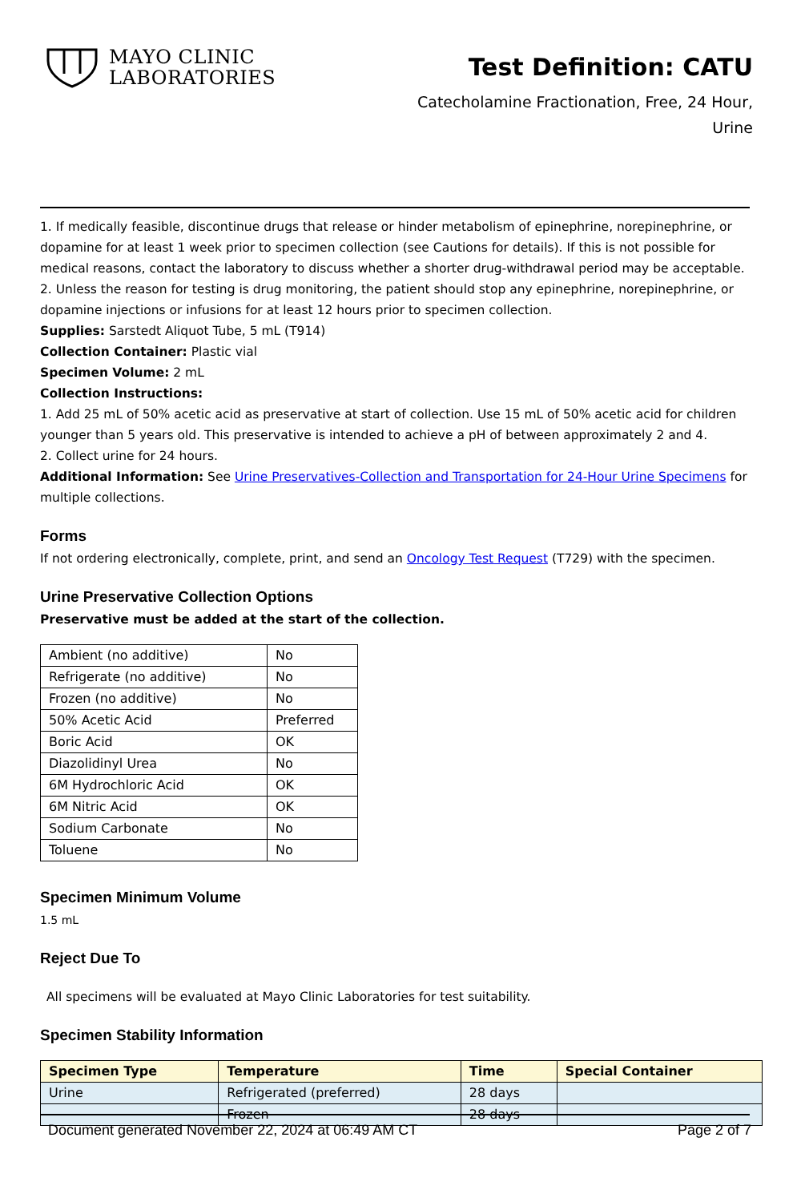MAYO CLINIC
LABORATORIES
Test Definition: CATU
Catecholamine Fractionation, Free, 24 Hour, Urine
1. If medically feasible, discontinue drugs that release or hinder metabolism of epinephrine, norepinephrine, or dopamine for at least 1 week prior to specimen collection (see Cautions for details). If this is not possible for medical reasons, contact the laboratory to discuss whether a shorter drug-withdrawal period may be acceptable.
2. Unless the reason for testing is drug monitoring, the patient should stop any epinephrine, norepinephrine, or dopamine injections or infusions for at least 12 hours prior to specimen collection.
Supplies: Sarstedt Aliquot Tube, 5 mL (T914)
Collection Container: Plastic vial
Specimen Volume: 2 mL
Collection Instructions:
1. Add 25 mL of 50% acetic acid as preservative at start of collection. Use 15 mL of 50% acetic acid for children younger than 5 years old. This preservative is intended to achieve a pH of between approximately 2 and 4.
2. Collect urine for 24 hours.
Additional Information: See Urine Preservatives-Collection and Transportation for 24-Hour Urine Specimens for multiple collections.
Forms
If not ordering electronically, complete, print, and send an Oncology Test Request (T729) with the specimen.
Urine Preservative Collection Options
Preservative must be added at the start of the collection.
| Ambient (no additive) | No |
| Refrigerate (no additive) | No |
| Frozen (no additive) | No |
| 50% Acetic Acid | Preferred |
| Boric Acid | OK |
| Diazolidinyl Urea | No |
| 6M Hydrochloric Acid | OK |
| 6M Nitric Acid | OK |
| Sodium Carbonate | No |
| Toluene | No |
Specimen Minimum Volume
1.5 mL
Reject Due To
All specimens will be evaluated at Mayo Clinic Laboratories for test suitability.
Specimen Stability Information
| Specimen Type | Temperature | Time | Special Container |
| --- | --- | --- | --- |
| Urine | Refrigerated (preferred) | 28 days | |
| | Frozen | 28 days | |
Document generated November 22, 2024 at 06:49 AM CT Page 2 of 7